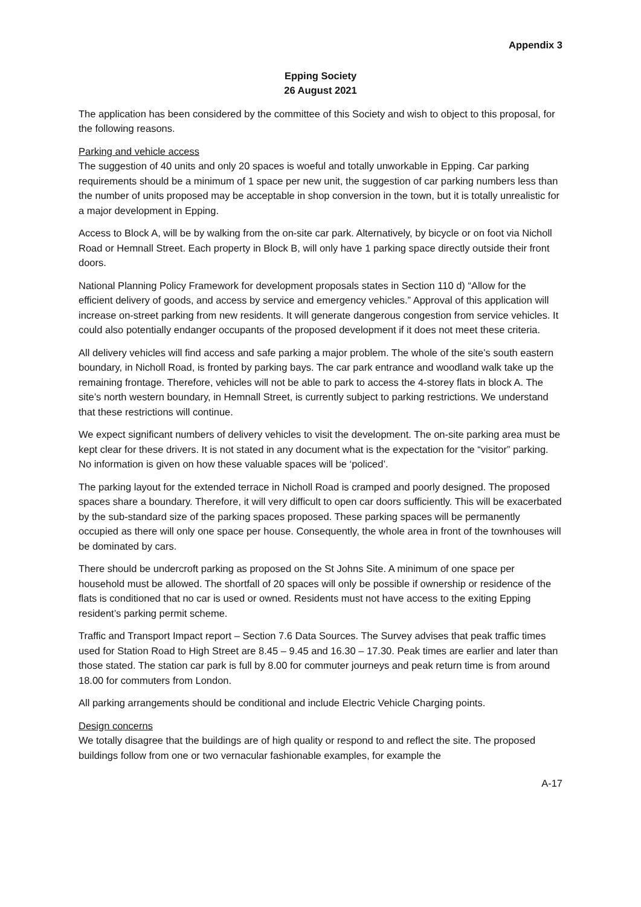Appendix 3
Epping Society
26 August 2021
The application has been considered by the committee of this Society and wish to object to this proposal, for the following reasons.
Parking and vehicle access
The suggestion of 40 units and only 20 spaces is woeful and totally unworkable in Epping. Car parking requirements should be a minimum of 1 space per new unit, the suggestion of car parking numbers less than the number of units proposed may be acceptable in shop conversion in the town, but it is totally unrealistic for a major development in Epping.
Access to Block A, will be by walking from the on-site car park. Alternatively, by bicycle or on foot via Nicholl Road or Hemnall Street. Each property in Block B, will only have 1 parking space directly outside their front doors.
National Planning Policy Framework for development proposals states in Section 110 d) “Allow for the efficient delivery of goods, and access by service and emergency vehicles.” Approval of this application will increase on-street parking from new residents. It will generate dangerous congestion from service vehicles. It could also potentially endanger occupants of the proposed development if it does not meet these criteria.
All delivery vehicles will find access and safe parking a major problem. The whole of the site’s south eastern boundary, in Nicholl Road, is fronted by parking bays. The car park entrance and woodland walk take up the remaining frontage. Therefore, vehicles will not be able to park to access the 4-storey flats in block A. The site’s north western boundary, in Hemnall Street, is currently subject to parking restrictions. We understand that these restrictions will continue.
We expect significant numbers of delivery vehicles to visit the development. The on-site parking area must be kept clear for these drivers. It is not stated in any document what is the expectation for the “visitor” parking. No information is given on how these valuable spaces will be ‘policed’.
The parking layout for the extended terrace in Nicholl Road is cramped and poorly designed. The proposed spaces share a boundary. Therefore, it will very difficult to open car doors sufficiently. This will be exacerbated by the sub-standard size of the parking spaces proposed. These parking spaces will be permanently occupied as there will only one space per house. Consequently, the whole area in front of the townhouses will be dominated by cars.
There should be undercroft parking as proposed on the St Johns Site. A minimum of one space per household must be allowed. The shortfall of 20 spaces will only be possible if ownership or residence of the flats is conditioned that no car is used or owned. Residents must not have access to the exiting Epping resident’s parking permit scheme.
Traffic and Transport Impact report – Section 7.6 Data Sources. The Survey advises that peak traffic times used for Station Road to High Street are 8.45 – 9.45 and 16.30 – 17.30. Peak times are earlier and later than those stated. The station car park is full by 8.00 for commuter journeys and peak return time is from around 18.00 for commuters from London.
All parking arrangements should be conditional and include Electric Vehicle Charging points.
Design concerns
We totally disagree that the buildings are of high quality or respond to and reflect the site. The proposed buildings follow from one or two vernacular fashionable examples, for example the
A-17